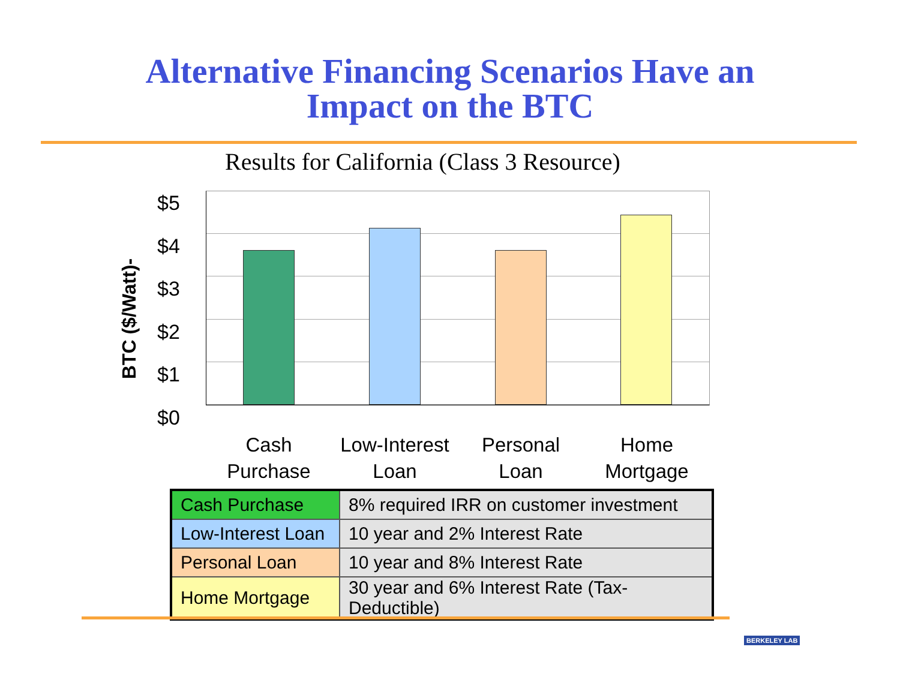Alternative Financing Scenarios Have an
Impact on the BTC
Results for California (Class 3 Resource)
BTC ($/Watt)-
$5
$4
$3
$2
$1
$0
Cash Purchase
Low-Interest Loan
Personal Loan
Home Mortgage
| Cash Purchase | 8% required IRR on customer investment |
| Low-Interest Loan | 10 year and 2% Interest Rate |
| Personal Loan | 10 year and 8% Interest Rate |
| Home Mortgage | 30 year and 6% Interest Rate (Tax-Deductible) |
BERKELEY LAB